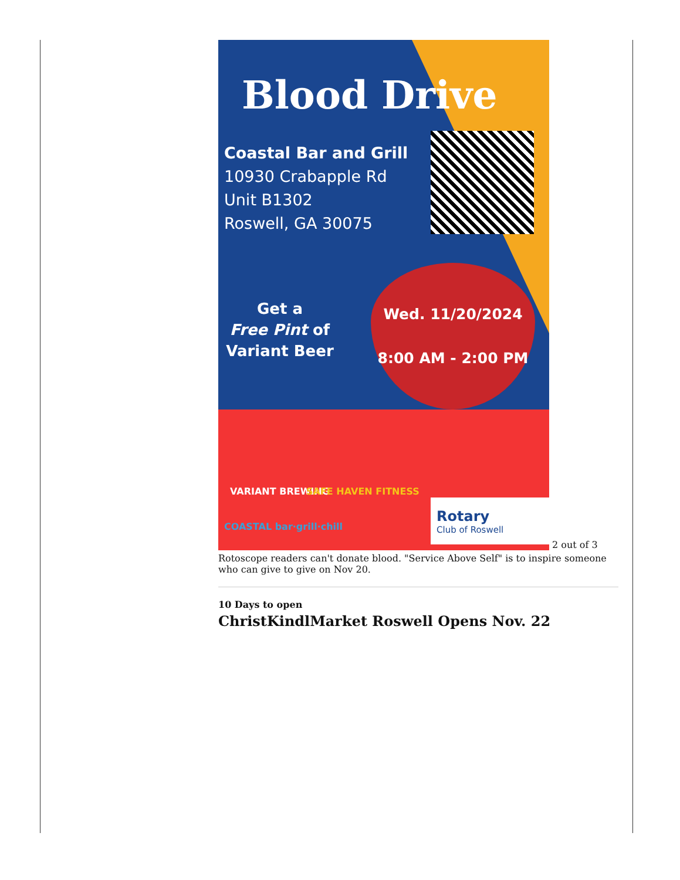Blood Drive
Coastal Bar and Grill
10930 Crabapple Rd
Unit B1302
Roswell, GA 30075
Get a
Free Pint of
Variant Beer
Wed. 11/20/2024
8:00 AM - 2:00 PM
VARIANT BREWING SAFE HAVEN FITNESS
COASTAL bar·grill·chill
Rotary
Club of Roswell
2 out of 3
Rotoscope readers can't donate blood. "Service Above Self" is to inspire someone who can give to give on Nov 20.
10 Days to open
ChristKindlMarket Roswell Opens Nov. 22